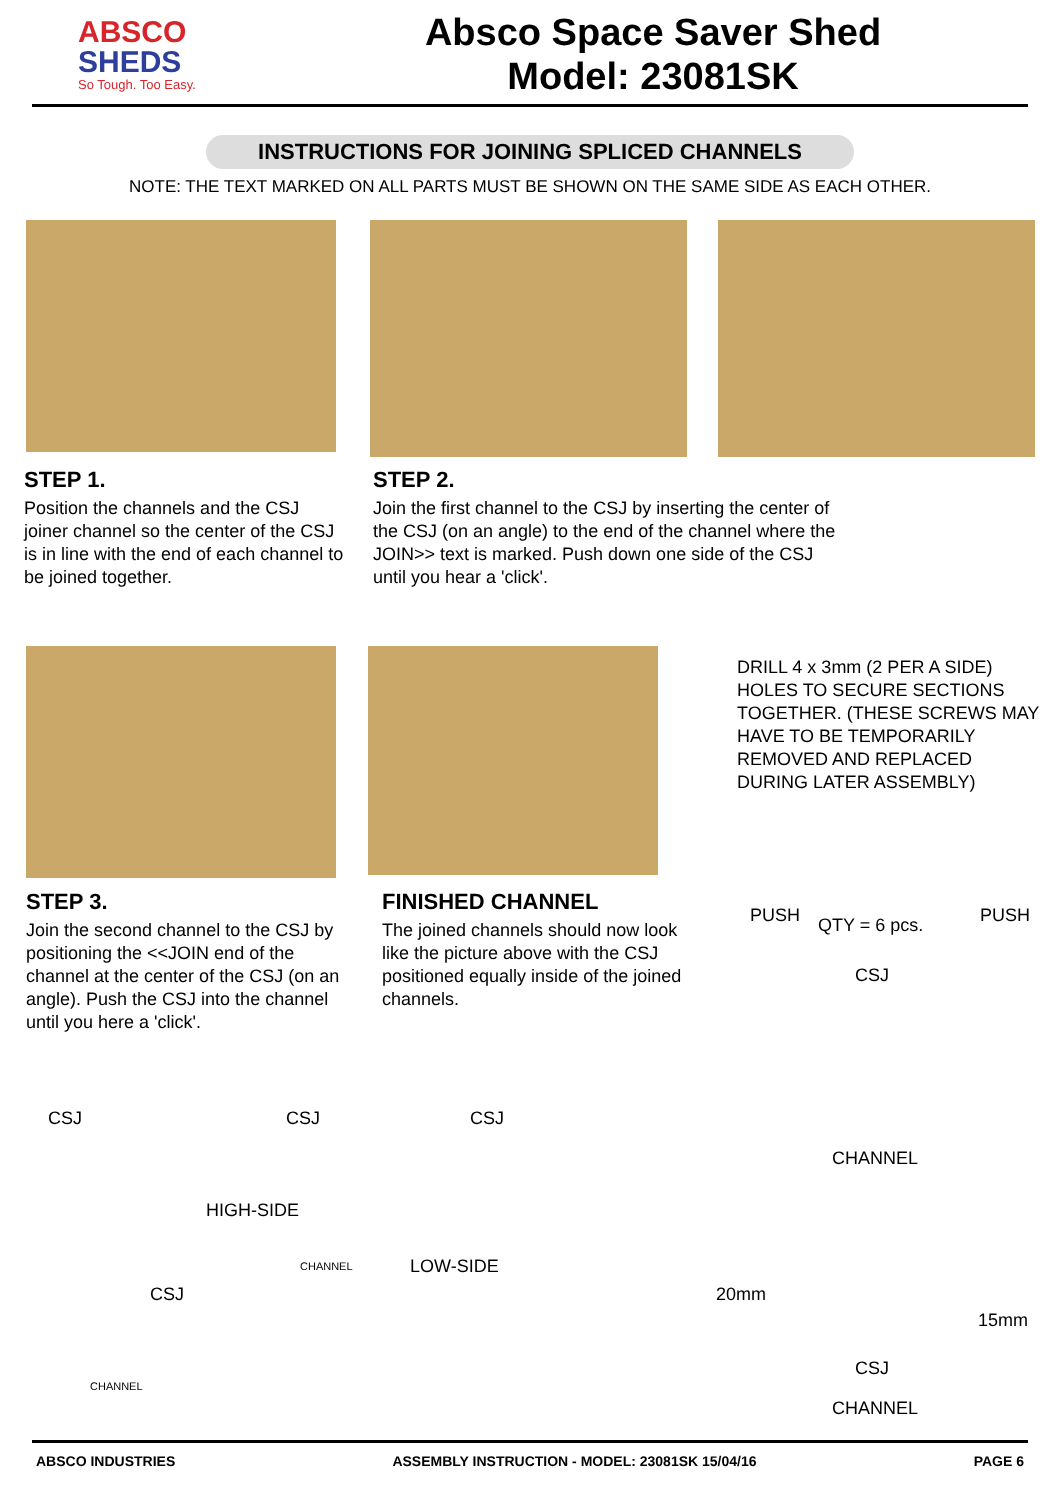ABSCO
SHEDS
So Tough. Too Easy.
Absco Space Saver Shed
Model: 23081SK
INSTRUCTIONS FOR JOINING SPLICED CHANNELS
NOTE: THE TEXT MARKED ON ALL PARTS MUST BE SHOWN ON THE SAME SIDE AS EACH OTHER.
STEP 1.
Position the channels and the CSJ joiner channel so the center of the CSJ is in line with the end of each channel to be joined together.
STEP 2.
Join the first channel to the CSJ by inserting the center of the CSJ (on an angle) to the end of the channel where the JOIN>> text is marked. Push down one side of the CSJ until you hear a 'click'.
DRILL 4 x 3mm (2 PER A SIDE) HOLES TO SECURE SECTIONS TOGETHER. (THESE SCREWS MAY HAVE TO BE TEMPORARILY REMOVED AND REPLACED DURING LATER ASSEMBLY)
STEP 3.
Join the second channel to the CSJ by positioning the <<JOIN end of the channel at the center of the CSJ (on an angle). Push the CSJ into the channel until you here a 'click'.
FINISHED CHANNEL
The joined channels should now look like the picture above with the CSJ positioned equally inside of the joined channels.
PUSH QTY = 6 pcs. PUSH
CSJ
CHANNEL
CSJ CSJ CSJ
HIGH-SIDE
LOW-SIDE
CSJ
CHANNEL
CHANNEL
20mm
15mm
CSJ
CHANNEL
ABSCO INDUSTRIES ASSEMBLY INSTRUCTION - MODEL: 23081SK 15/04/16 PAGE 6